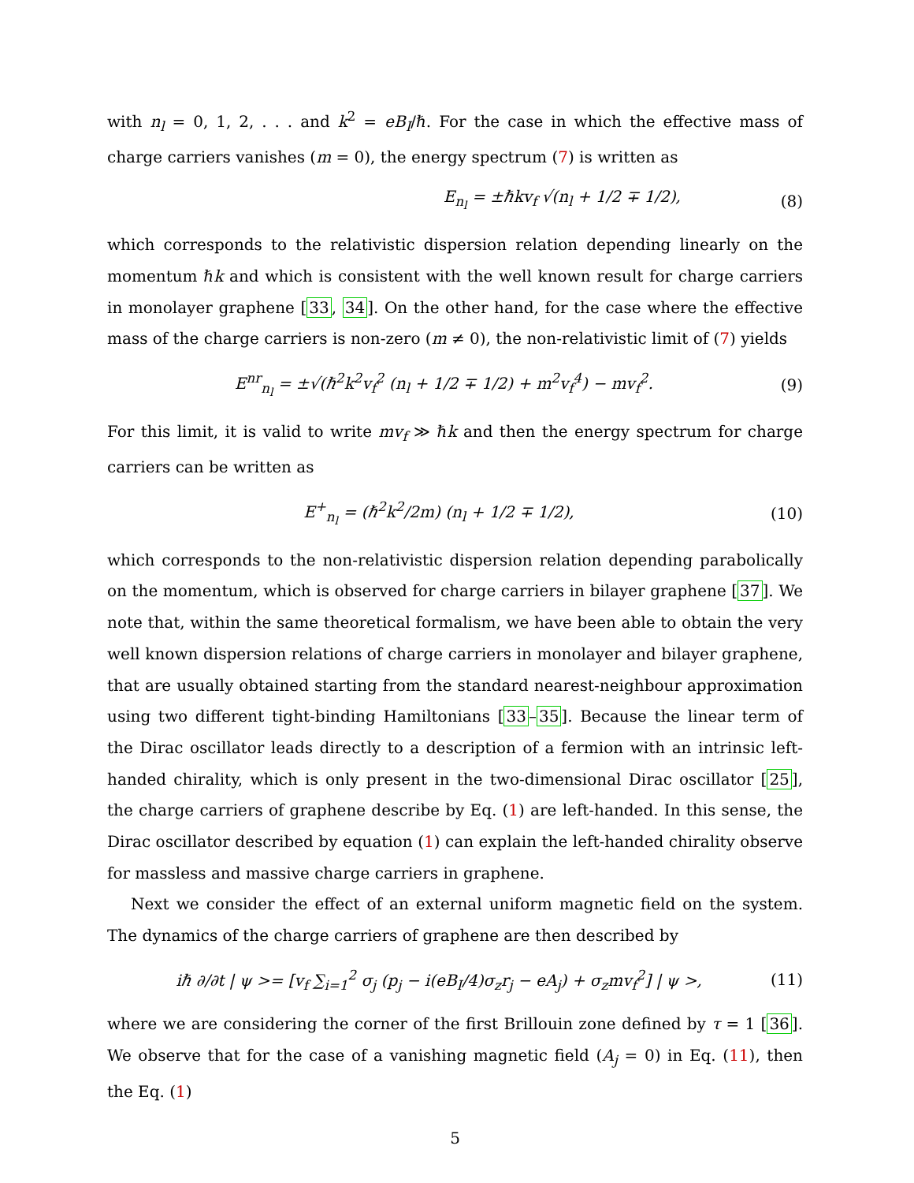with n<sub>l</sub> = 0, 1, 2, . . . and k<sup>2</sup> = eB<sub>I</sub>/ℏ. For the case in which the effective mass of charge carriers vanishes (m = 0), the energy spectrum (7) is written as
E<sub>n<sub>l</sub></sub> = ±ℏkv<sub>f</sub> √(n<sub>l</sub> + 1/2 ∓ 1/2), (8)
which corresponds to the relativistic dispersion relation depending linearly on the momentum ℏk and which is consistent with the well known result for charge carriers in monolayer graphene [33, 34]. On the other hand, for the case where the effective mass of the charge carriers is non-zero (m ≠ 0), the non-relativistic limit of (7) yields
E<sup>nr</sup><sub>n<sub>l</sub></sub> = ±√(ℏ<sup>2</sup>k<sup>2</sup>v<sub>f</sub><sup>2</sup> (n<sub>l</sub> + 1/2 ∓ 1/2) + m<sup>2</sup>v<sub>f</sub><sup>4</sup>) − mv<sub>f</sub><sup>2</sup>. (9)
For this limit, it is valid to write mv<sub>f</sub> ≫ ℏk and then the energy spectrum for charge carriers can be written as
E<sup>+</sup><sub>n<sub>l</sub></sub> = (ℏ<sup>2</sup>k<sup>2</sup>/2m) (n<sub>l</sub> + 1/2 ∓ 1/2), (10)
which corresponds to the non-relativistic dispersion relation depending parabolically on the momentum, which is observed for charge carriers in bilayer graphene [37]. We note that, within the same theoretical formalism, we have been able to obtain the very well known dispersion relations of charge carriers in monolayer and bilayer graphene, that are usually obtained starting from the standard nearest-neighbour approximation using two different tight-binding Hamiltonians [33–35]. Because the linear term of the Dirac oscillator leads directly to a description of a fermion with an intrinsic left-handed chirality, which is only present in the two-dimensional Dirac oscillator [25], the charge carriers of graphene describe by Eq. (1) are left-handed. In this sense, the Dirac oscillator described by equation (1) can explain the left-handed chirality observe for massless and massive charge carriers in graphene.
Next we consider the effect of an external uniform magnetic field on the system. The dynamics of the charge carriers of graphene are then described by
iℏ ∂/∂t | ψ >= [v<sub>f</sub> ∑<sub>i=1</sub><sup>2</sup> σ<sub>j</sub> (p<sub>j</sub> − i(eB<sub>I</sub>/4)σ<sub>z</sub>r<sub>j</sub> − eA<sub>j</sub>) + σ<sub>z</sub>mv<sub>f</sub><sup>2</sup>] | ψ >, (11)
where we are considering the corner of the first Brillouin zone defined by τ = 1 [36]. We observe that for the case of a vanishing magnetic field (A<sub>j</sub> = 0) in Eq. (11), then the Eq. (1)
5